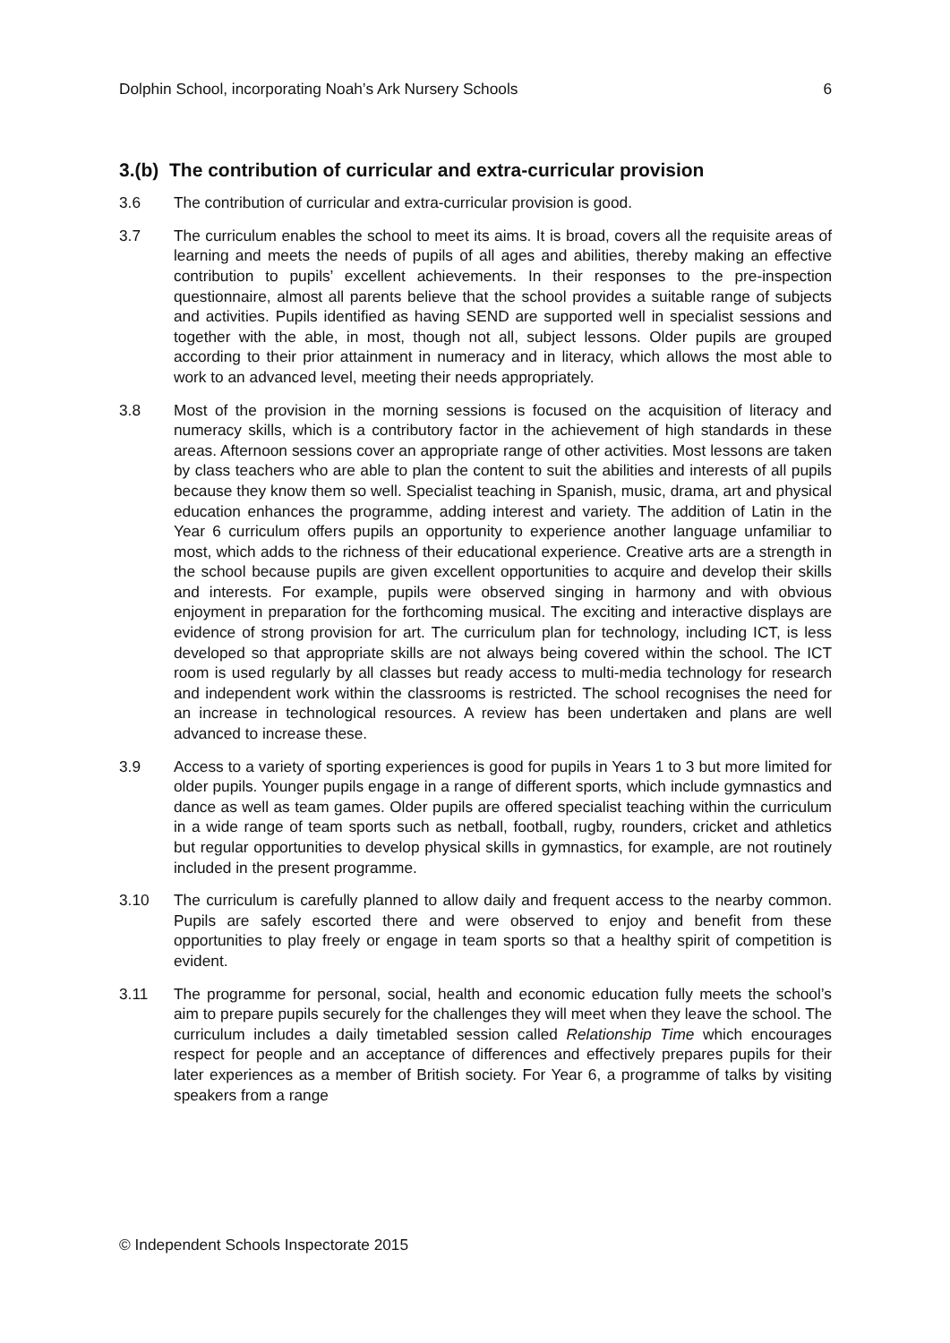Dolphin School, incorporating Noah’s Ark Nursery Schools 6
3.(b) The contribution of curricular and extra-curricular provision
3.6 The contribution of curricular and extra-curricular provision is good.
3.7 The curriculum enables the school to meet its aims. It is broad, covers all the requisite areas of learning and meets the needs of pupils of all ages and abilities, thereby making an effective contribution to pupils’ excellent achievements. In their responses to the pre-inspection questionnaire, almost all parents believe that the school provides a suitable range of subjects and activities. Pupils identified as having SEND are supported well in specialist sessions and together with the able, in most, though not all, subject lessons. Older pupils are grouped according to their prior attainment in numeracy and in literacy, which allows the most able to work to an advanced level, meeting their needs appropriately.
3.8 Most of the provision in the morning sessions is focused on the acquisition of literacy and numeracy skills, which is a contributory factor in the achievement of high standards in these areas. Afternoon sessions cover an appropriate range of other activities. Most lessons are taken by class teachers who are able to plan the content to suit the abilities and interests of all pupils because they know them so well. Specialist teaching in Spanish, music, drama, art and physical education enhances the programme, adding interest and variety. The addition of Latin in the Year 6 curriculum offers pupils an opportunity to experience another language unfamiliar to most, which adds to the richness of their educational experience. Creative arts are a strength in the school because pupils are given excellent opportunities to acquire and develop their skills and interests. For example, pupils were observed singing in harmony and with obvious enjoyment in preparation for the forthcoming musical. The exciting and interactive displays are evidence of strong provision for art. The curriculum plan for technology, including ICT, is less developed so that appropriate skills are not always being covered within the school. The ICT room is used regularly by all classes but ready access to multi-media technology for research and independent work within the classrooms is restricted. The school recognises the need for an increase in technological resources. A review has been undertaken and plans are well advanced to increase these.
3.9 Access to a variety of sporting experiences is good for pupils in Years 1 to 3 but more limited for older pupils. Younger pupils engage in a range of different sports, which include gymnastics and dance as well as team games. Older pupils are offered specialist teaching within the curriculum in a wide range of team sports such as netball, football, rugby, rounders, cricket and athletics but regular opportunities to develop physical skills in gymnastics, for example, are not routinely included in the present programme.
3.10 The curriculum is carefully planned to allow daily and frequent access to the nearby common. Pupils are safely escorted there and were observed to enjoy and benefit from these opportunities to play freely or engage in team sports so that a healthy spirit of competition is evident.
3.11 The programme for personal, social, health and economic education fully meets the school’s aim to prepare pupils securely for the challenges they will meet when they leave the school. The curriculum includes a daily timetabled session called Relationship Time which encourages respect for people and an acceptance of differences and effectively prepares pupils for their later experiences as a member of British society. For Year 6, a programme of talks by visiting speakers from a range
© Independent Schools Inspectorate 2015